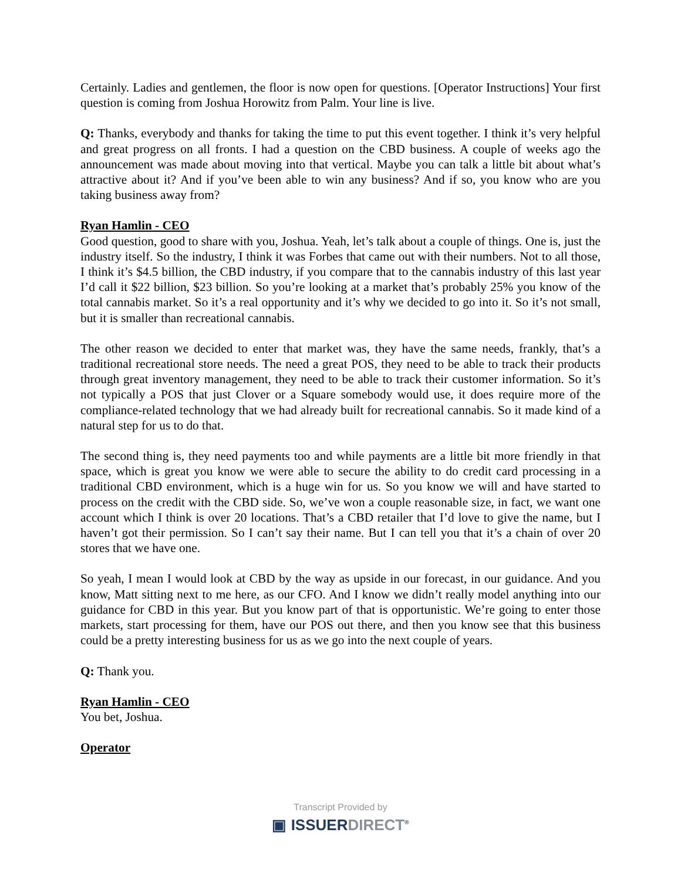Certainly. Ladies and gentlemen, the floor is now open for questions. [Operator Instructions] Your first question is coming from Joshua Horowitz from Palm. Your line is live.
Q: Thanks, everybody and thanks for taking the time to put this event together. I think it’s very helpful and great progress on all fronts. I had a question on the CBD business. A couple of weeks ago the announcement was made about moving into that vertical. Maybe you can talk a little bit about what’s attractive about it? And if you’ve been able to win any business? And if so, you know who are you taking business away from?
Ryan Hamlin - CEO
Good question, good to share with you, Joshua. Yeah, let’s talk about a couple of things. One is, just the industry itself. So the industry, I think it was Forbes that came out with their numbers. Not to all those, I think it’s $4.5 billion, the CBD industry, if you compare that to the cannabis industry of this last year I’d call it $22 billion, $23 billion. So you’re looking at a market that’s probably 25% you know of the total cannabis market. So it’s a real opportunity and it’s why we decided to go into it. So it’s not small, but it is smaller than recreational cannabis.
The other reason we decided to enter that market was, they have the same needs, frankly, that’s a traditional recreational store needs. The need a great POS, they need to be able to track their products through great inventory management, they need to be able to track their customer information. So it’s not typically a POS that just Clover or a Square somebody would use, it does require more of the compliance-related technology that we had already built for recreational cannabis. So it made kind of a natural step for us to do that.
The second thing is, they need payments too and while payments are a little bit more friendly in that space, which is great you know we were able to secure the ability to do credit card processing in a traditional CBD environment, which is a huge win for us. So you know we will and have started to process on the credit with the CBD side. So, we’ve won a couple reasonable size, in fact, we want one account which I think is over 20 locations. That’s a CBD retailer that I’d love to give the name, but I haven’t got their permission. So I can’t say their name. But I can tell you that it’s a chain of over 20 stores that we have one.
So yeah, I mean I would look at CBD by the way as upside in our forecast, in our guidance. And you know, Matt sitting next to me here, as our CFO. And I know we didn’t really model anything into our guidance for CBD in this year. But you know part of that is opportunistic. We’re going to enter those markets, start processing for them, have our POS out there, and then you know see that this business could be a pretty interesting business for us as we go into the next couple of years.
Q: Thank you.
Ryan Hamlin - CEO
You bet, Joshua.
Operator
Transcript Provided by
▣ ISSUERDIRECT<sup>®</sup>